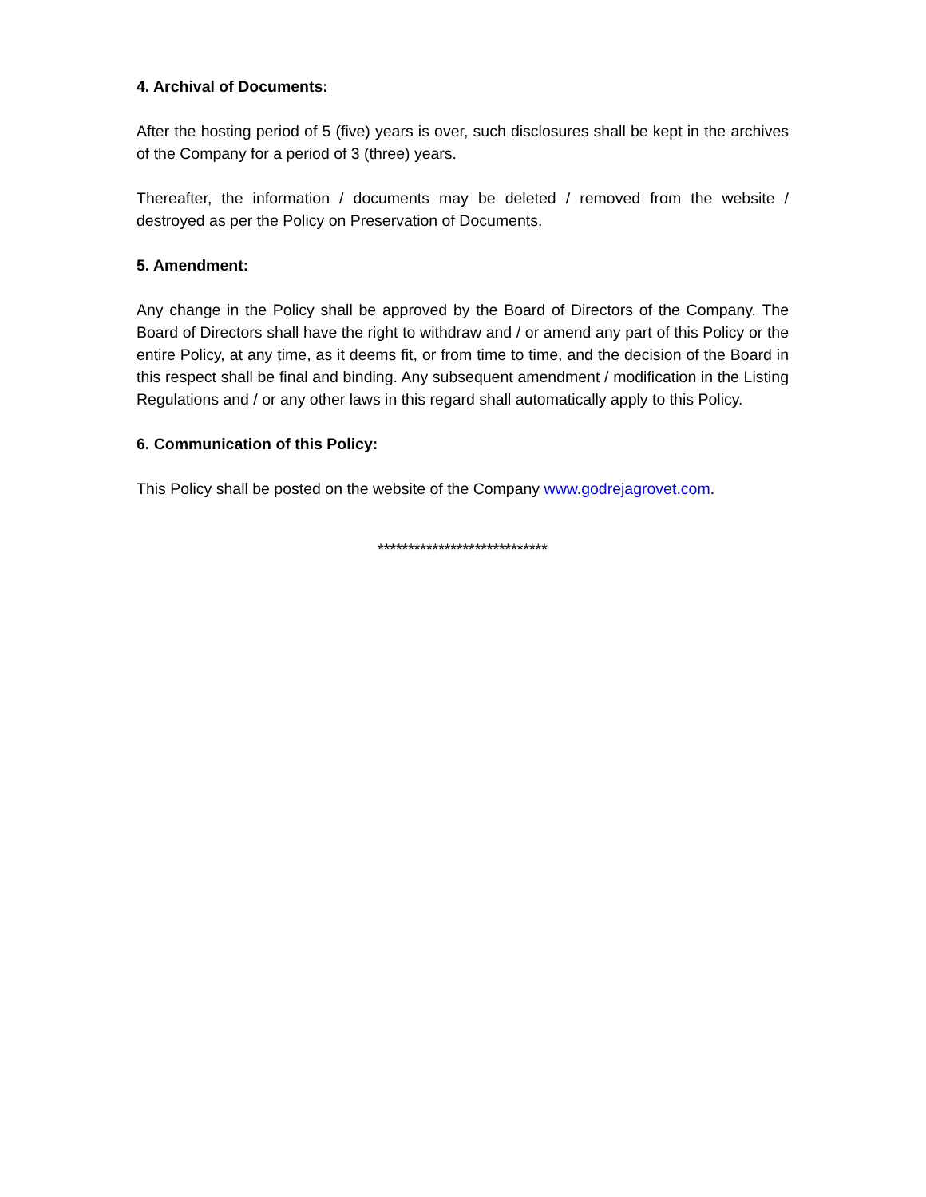4. Archival of Documents:
After the hosting period of 5 (five) years is over, such disclosures shall be kept in the archives of the Company for a period of 3 (three) years.
Thereafter, the information / documents may be deleted / removed from the website / destroyed as per the Policy on Preservation of Documents.
5. Amendment:
Any change in the Policy shall be approved by the Board of Directors of the Company. The Board of Directors shall have the right to withdraw and / or amend any part of this Policy or the entire Policy, at any time, as it deems fit, or from time to time, and the decision of the Board in this respect shall be final and binding. Any subsequent amendment / modification in the Listing Regulations and / or any other laws in this regard shall automatically apply to this Policy.
6. Communication of this Policy:
This Policy shall be posted on the website of the Company www.godrejagrovet.com.
****************************